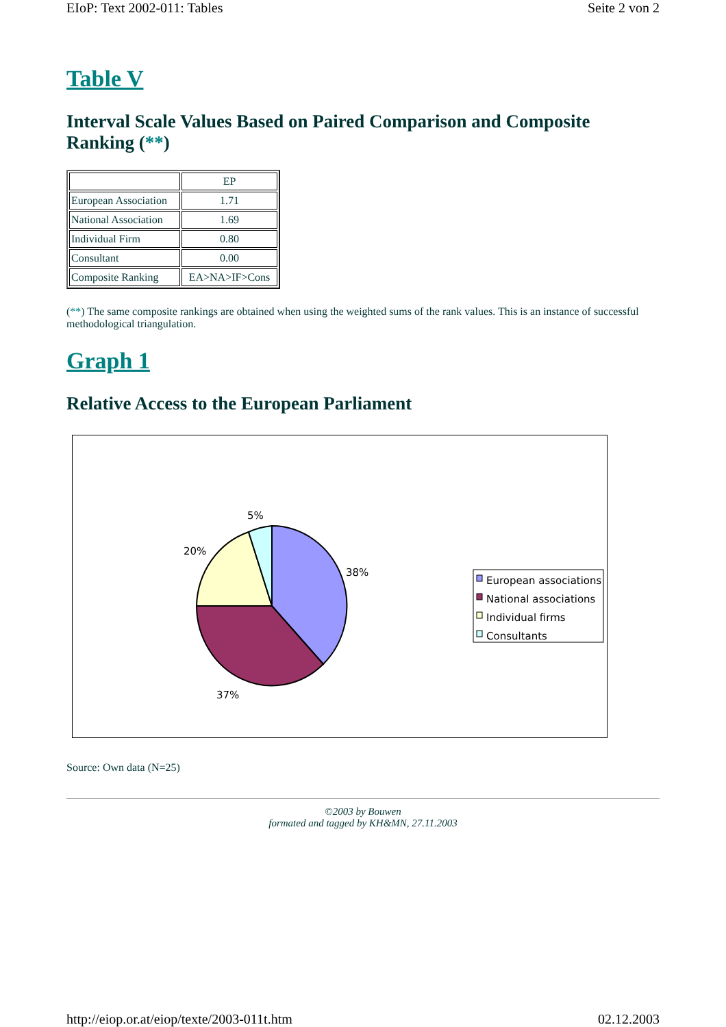EIoP: Text 2002-011: Tables Seite 2 von 2
Table V
Interval Scale Values Based on Paired Comparison and Composite Ranking (**)
| | EP |
| European Association | 1.71 |
| National Association | 1.69 |
| Individual Firm | 0.80 |
| Consultant | 0.00 |
| Composite Ranking | EA>NA>IF>Cons |
(**) The same composite rankings are obtained when using the weighted sums of the rank values. This is an instance of successful methodological triangulation.
Graph 1
Relative Access to the European Parliament
5%
20%
38%
37%
European associations
National associations
Individual firms
Consultants
Source: Own data (N=25)
©2003 by Bouwen
formated and tagged by KH&MN, 27.11.2003
http://eiop.or.at/eiop/texte/2003-011t.htm 02.12.2003